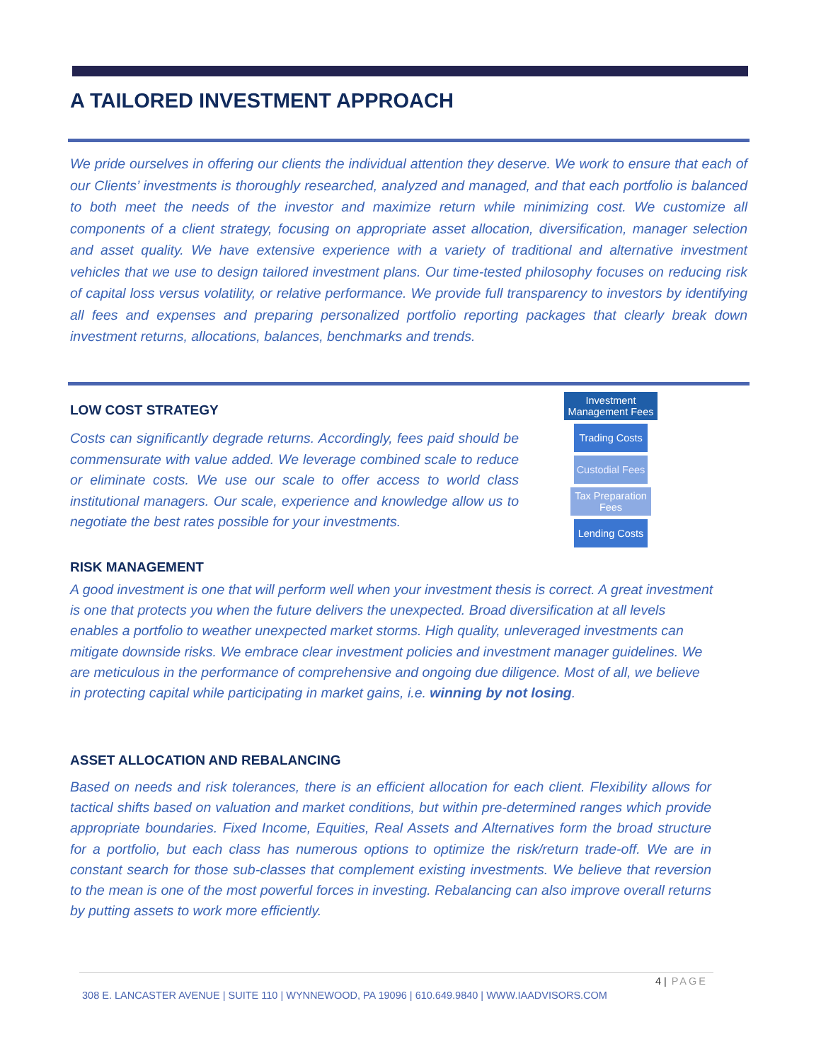A TAILORED INVESTMENT APPROACH
We pride ourselves in offering our clients the individual attention they deserve. We work to ensure that each of our Clients’ investments is thoroughly researched, analyzed and managed, and that each portfolio is balanced to both meet the needs of the investor and maximize return while minimizing cost. We customize all components of a client strategy, focusing on appropriate asset allocation, diversification, manager selection and asset quality. We have extensive experience with a variety of traditional and alternative investment vehicles that we use to design tailored investment plans. Our time-tested philosophy focuses on reducing risk of capital loss versus volatility, or relative performance. We provide full transparency to investors by identifying all fees and expenses and preparing personalized portfolio reporting packages that clearly break down investment returns, allocations, balances, benchmarks and trends.
LOW COST STRATEGY
Costs can significantly degrade returns. Accordingly, fees paid should be commensurate with value added. We leverage combined scale to reduce or eliminate costs. We use our scale to offer access to world class institutional managers. Our scale, experience and knowledge allow us to negotiate the best rates possible for your investments.
Investment Management Fees
Trading Costs
Custodial Fees
Tax Preparation Fees
Lending Costs
RISK MANAGEMENT
A good investment is one that will perform well when your investment thesis is correct. A great investment is one that protects you when the future delivers the unexpected. Broad diversification at all levels enables a portfolio to weather unexpected market storms. High quality, unleveraged investments can mitigate downside risks. We embrace clear investment policies and investment manager guidelines. We are meticulous in the performance of comprehensive and ongoing due diligence. Most of all, we believe in protecting capital while participating in market gains, i.e. winning by not losing.
ASSET ALLOCATION AND REBALANCING
Based on needs and risk tolerances, there is an efficient allocation for each client. Flexibility allows for tactical shifts based on valuation and market conditions, but within pre-determined ranges which provide appropriate boundaries. Fixed Income, Equities, Real Assets and Alternatives form the broad structure for a portfolio, but each class has numerous options to optimize the risk/return trade-off. We are in constant search for those sub-classes that complement existing investments. We believe that reversion to the mean is one of the most powerful forces in investing. Rebalancing can also improve overall returns by putting assets to work more efficiently.
4 | PAGE
308 E. LANCASTER AVENUE | SUITE 110 | WYNNEWOOD, PA 19096 | 610.649.9840 | WWW.IAADVISORS.COM